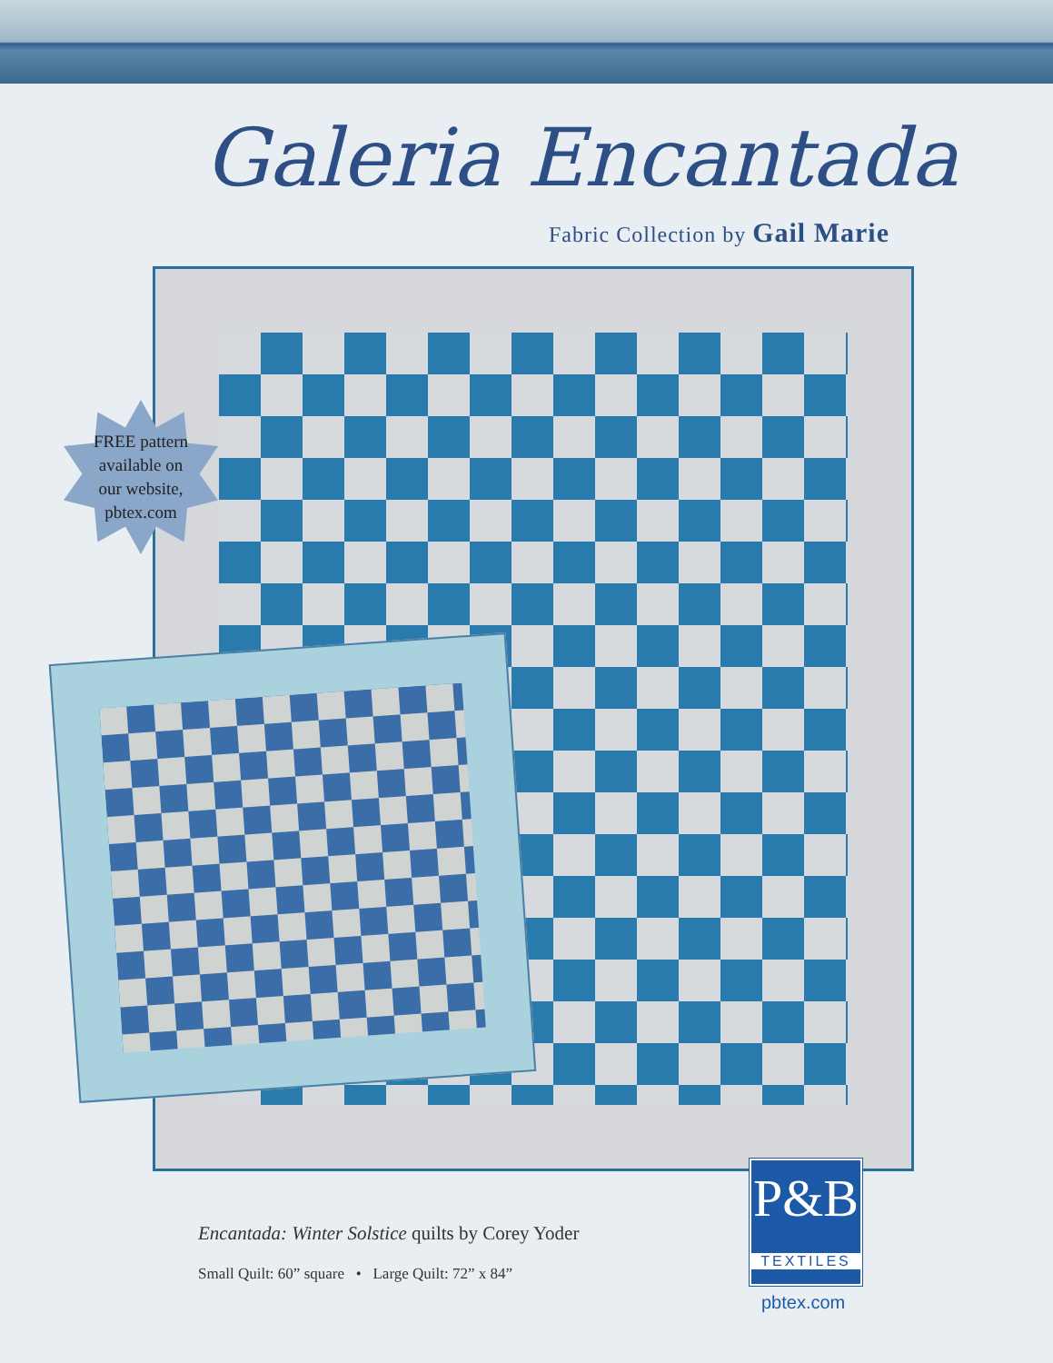Galeria Encantada
Fabric Collection by Gail Marie
FREE pattern
available on
our website,
pbtex.com
Encantada: Winter Solstice quilts by Corey Yoder
Small Quilt: 60” square • Large Quilt: 72” x 84”
P&B
TEXTILES
pbtex.com